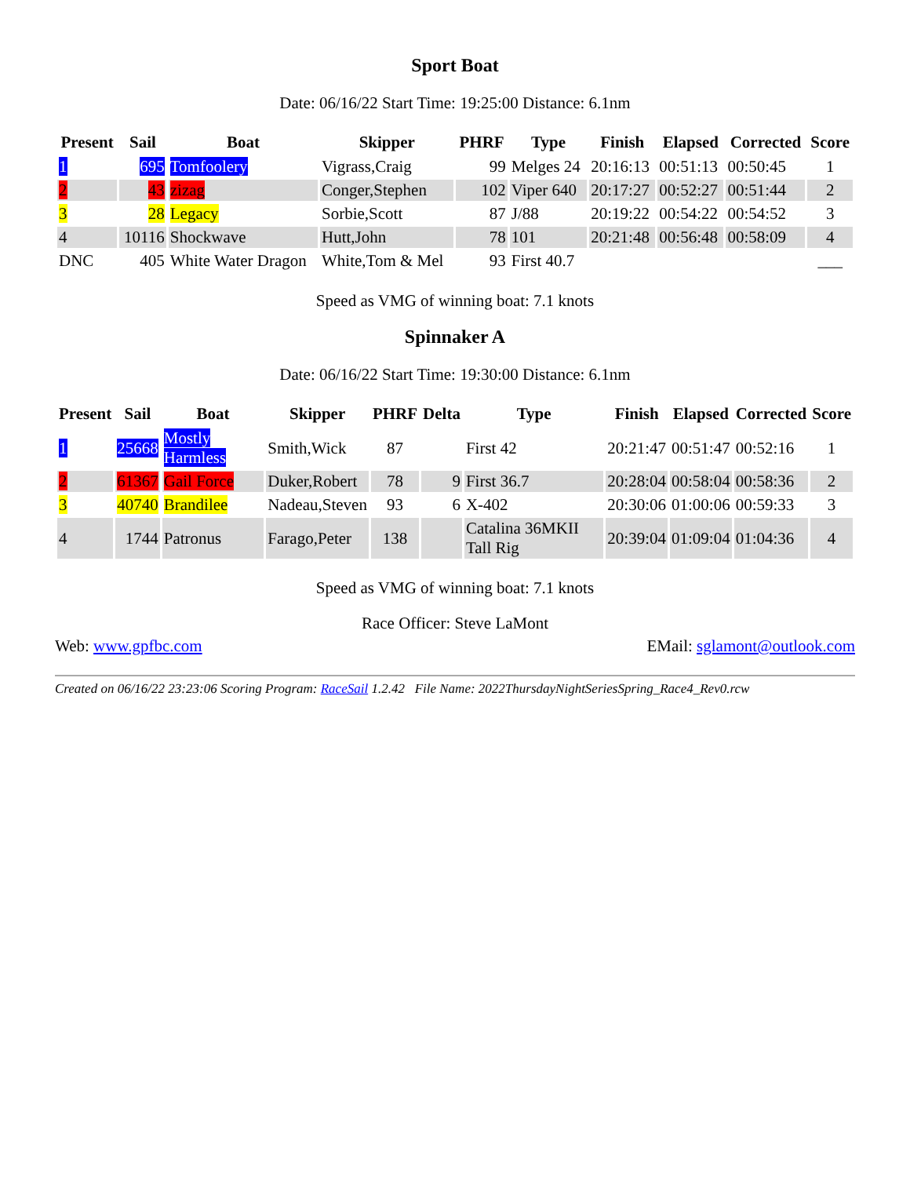Sport Boat
Date: 06/16/22 Start Time: 19:25:00 Distance: 6.1nm
| Present | Sail | Boat | Skipper | PHRF | Type | Finish | Elapsed | Corrected | Score |
| --- | --- | --- | --- | --- | --- | --- | --- | --- | --- |
| 1 | 695 | Tomfoolery | Vigrass,Craig | 99 | Melges 24 | 20:16:13 | 00:51:13 | 00:50:45 | 1 |
| 2 | 43 | zizag | Conger,Stephen | 102 | Viper 640 | 20:17:27 | 00:52:27 | 00:51:44 | 2 |
| 3 | 28 | Legacy | Sorbie,Scott | 87 | J/88 | 20:19:22 | 00:54:22 | 00:54:52 | 3 |
| 4 | 10116 | Shockwave | Hutt,John | 78 | 101 | 20:21:48 | 00:56:48 | 00:58:09 | 4 |
| DNC | 405 | White Water Dragon | White,Tom & Mel | 93 | First 40.7 | | | | ___ |
Speed as VMG of winning boat: 7.1 knots
Spinnaker A
Date: 06/16/22 Start Time: 19:30:00 Distance: 6.1nm
| Present | Sail | Boat | Skipper | PHRF | Delta | Type | Finish | Elapsed | Corrected | Score |
| --- | --- | --- | --- | --- | --- | --- | --- | --- | --- | --- |
| 1 | 25668 | Mostly Harmless | Smith,Wick | 87 | | First 42 | 20:21:47 | 00:51:47 | 00:52:16 | 1 |
| 2 | 61367 | Gail Force | Duker,Robert | 78 | 9 | First 36.7 | 20:28:04 | 00:58:04 | 00:58:36 | 2 |
| 3 | 40740 | Brandilee | Nadeau,Steven | 93 | 6 | X-402 | 20:30:06 | 01:00:06 | 00:59:33 | 3 |
| 4 | 1744 | Patronus | Farago,Peter | 138 | | Catalina 36MKII Tall Rig | 20:39:04 | 01:09:04 | 01:04:36 | 4 |
Speed as VMG of winning boat: 7.1 knots
Race Officer: Steve LaMont
Web: www.gpfbc.com EMail: sglamont@outlook.com
Created on 06/16/22 23:23:06 Scoring Program: RaceSail 1.2.42 File Name: 2022ThursdayNightSeriesSpring_Race4_Rev0.rcw